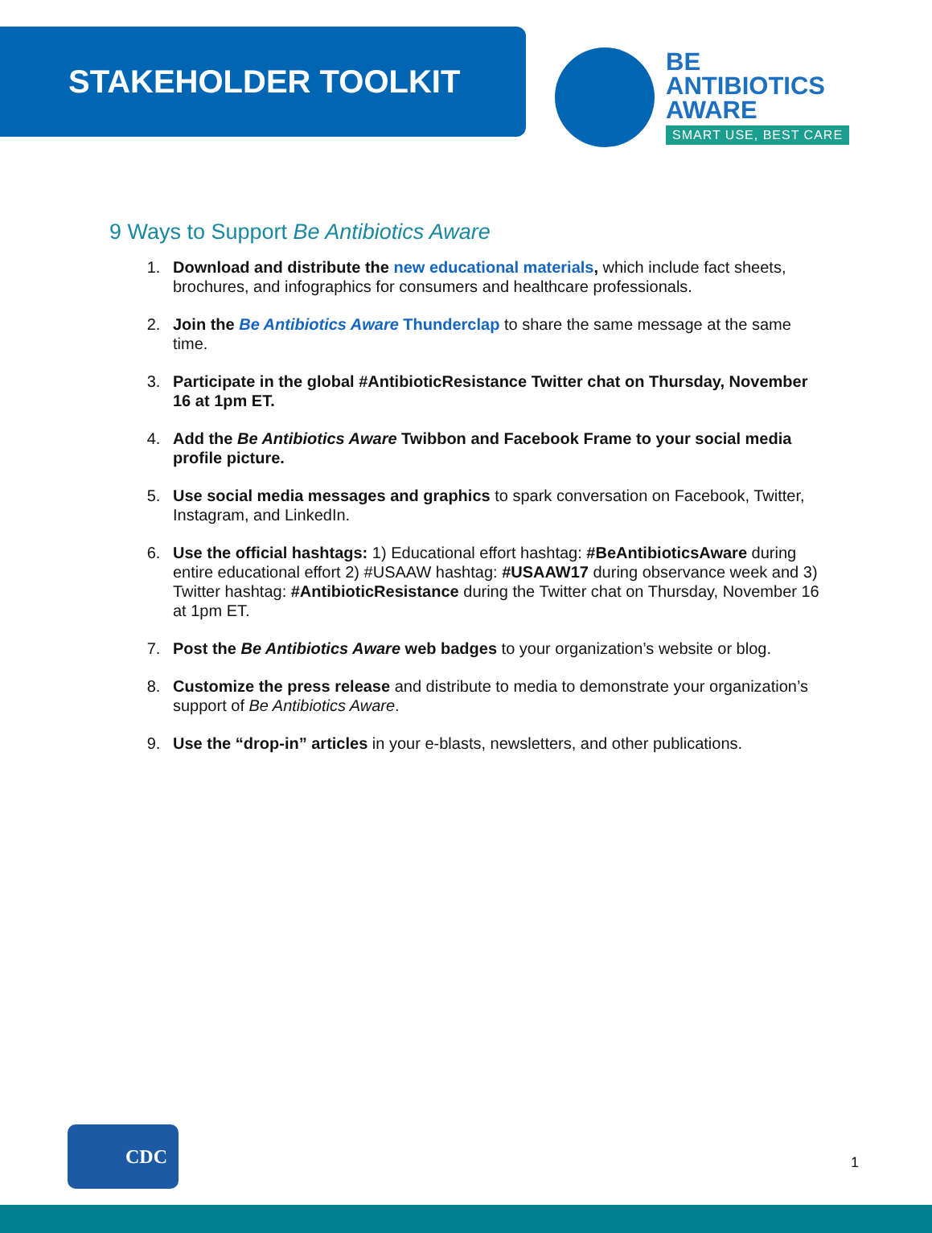STAKEHOLDER TOOLKIT
BE
ANTIBIOTICS
AWARE
SMART USE, BEST CARE
9 Ways to Support Be Antibiotics Aware
1. Download and distribute the new educational materials, which include fact sheets, brochures, and infographics for consumers and healthcare professionals.
2. Join the Be Antibiotics Aware Thunderclap to share the same message at the same time.
3. Participate in the global #AntibioticResistance Twitter chat on Thursday, November 16 at 1pm ET.
4. Add the Be Antibiotics Aware Twibbon and Facebook Frame to your social media profile picture.
5. Use social media messages and graphics to spark conversation on Facebook, Twitter, Instagram, and LinkedIn.
6. Use the official hashtags: 1) Educational effort hashtag: #BeAntibioticsAware during entire educational effort 2) #USAAW hashtag: #USAAW17 during observance week and 3) Twitter hashtag: #AntibioticResistance during the Twitter chat on Thursday, November 16 at 1pm ET.
7. Post the Be Antibiotics Aware web badges to your organization’s website or blog.
8. Customize the press release and distribute to media to demonstrate your organization’s support of Be Antibiotics Aware.
9. Use the “drop-in” articles in your e-blasts, newsletters, and other publications.
CDC
1